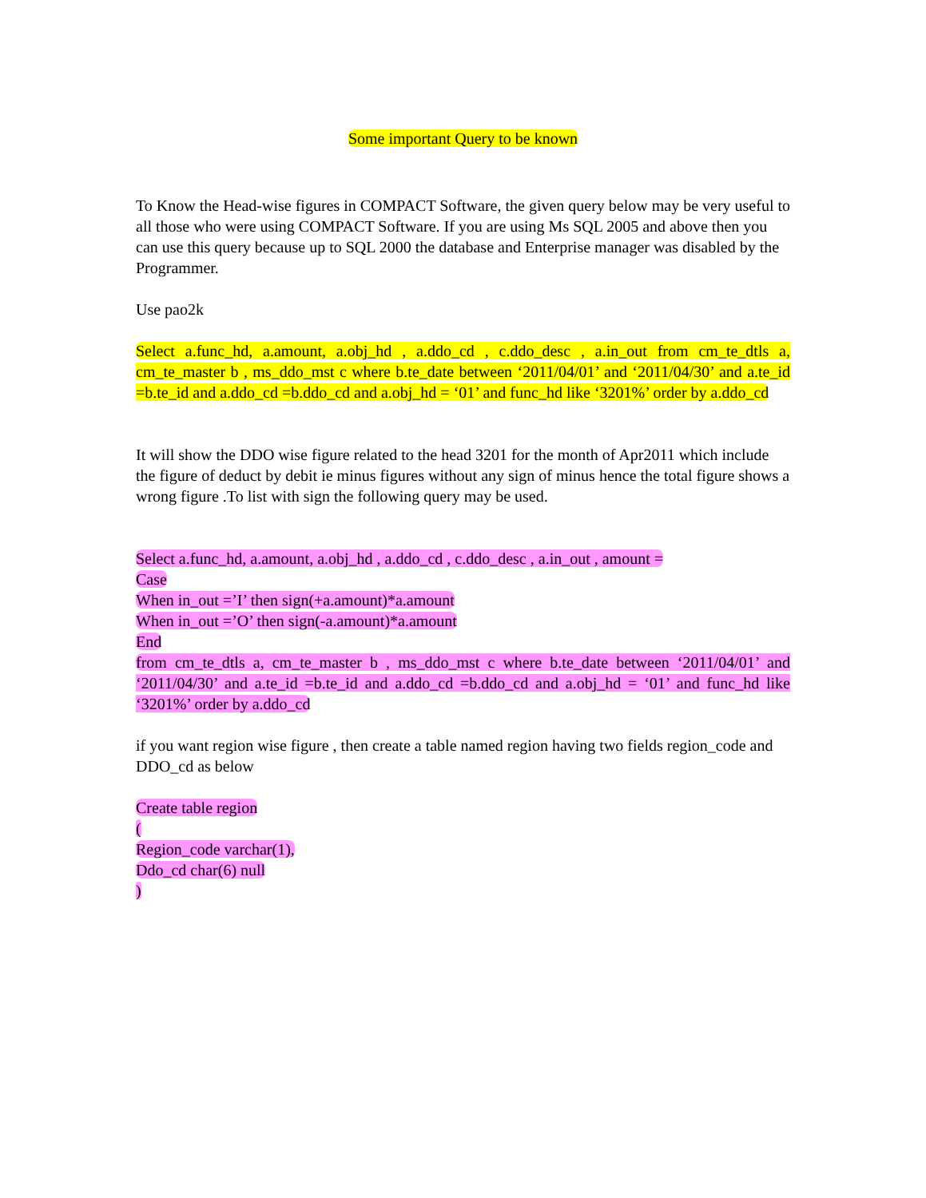Some important Query to be known
To Know the Head-wise figures in COMPACT Software, the given query below may be very useful to all those who were using COMPACT Software. If you are using Ms SQL 2005 and above then you can use this query because up to SQL 2000 the database and Enterprise manager was disabled by the Programmer.
Use pao2k
Select a.func_hd, a.amount, a.obj_hd , a.ddo_cd , c.ddo_desc , a.in_out from cm_te_dtls a, cm_te_master b , ms_ddo_mst c where b.te_date between ‘2011/04/01’ and ‘2011/04/30’ and a.te_id =b.te_id and a.ddo_cd =b.ddo_cd and a.obj_hd = ‘01’ and func_hd like ‘3201%’ order by a.ddo_cd
It will show the DDO wise figure related to the head 3201 for the month of Apr2011 which include the figure of deduct by debit ie minus figures without any sign of minus hence the total figure shows a wrong figure .To list with sign the following query may be used.
Select a.func_hd, a.amount, a.obj_hd , a.ddo_cd , c.ddo_desc , a.in_out , amount =
Case
When in_out =’I’ then sign(+a.amount)*a.amount
When in_out =’O’ then sign(-a.amount)*a.amount
End
from cm_te_dtls a, cm_te_master b , ms_ddo_mst c where b.te_date between ‘2011/04/01’ and ‘2011/04/30’ and a.te_id =b.te_id and a.ddo_cd =b.ddo_cd and a.obj_hd = ‘01’ and func_hd like ‘3201%’ order by a.ddo_cd
if you want region wise figure , then create a table named region having two fields region_code and DDO_cd as below
Create table region
(
Region_code varchar(1),
Ddo_cd char(6) null
)